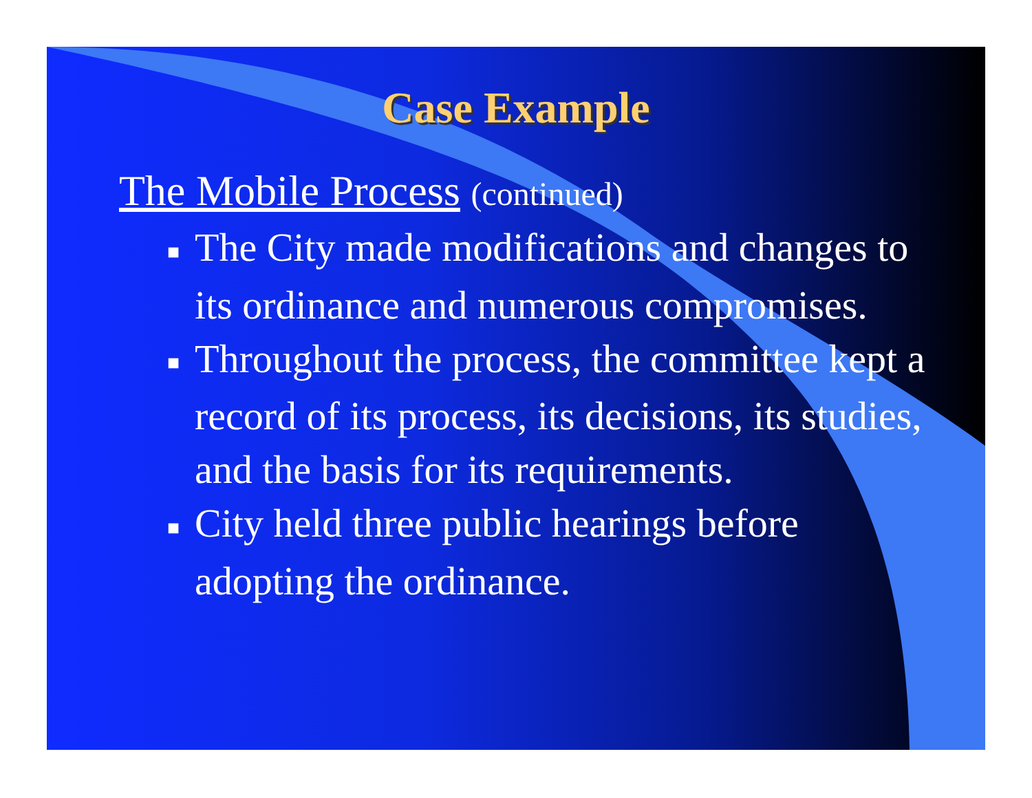Case Example
The Mobile Process (continued)
■ The City made modifications and changes to its ordinance and numerous compromises.
■ Throughout the process, the committee kept a record of its process, its decisions, its studies, and the basis for its requirements.
■ City held three public hearings before adopting the ordinance.